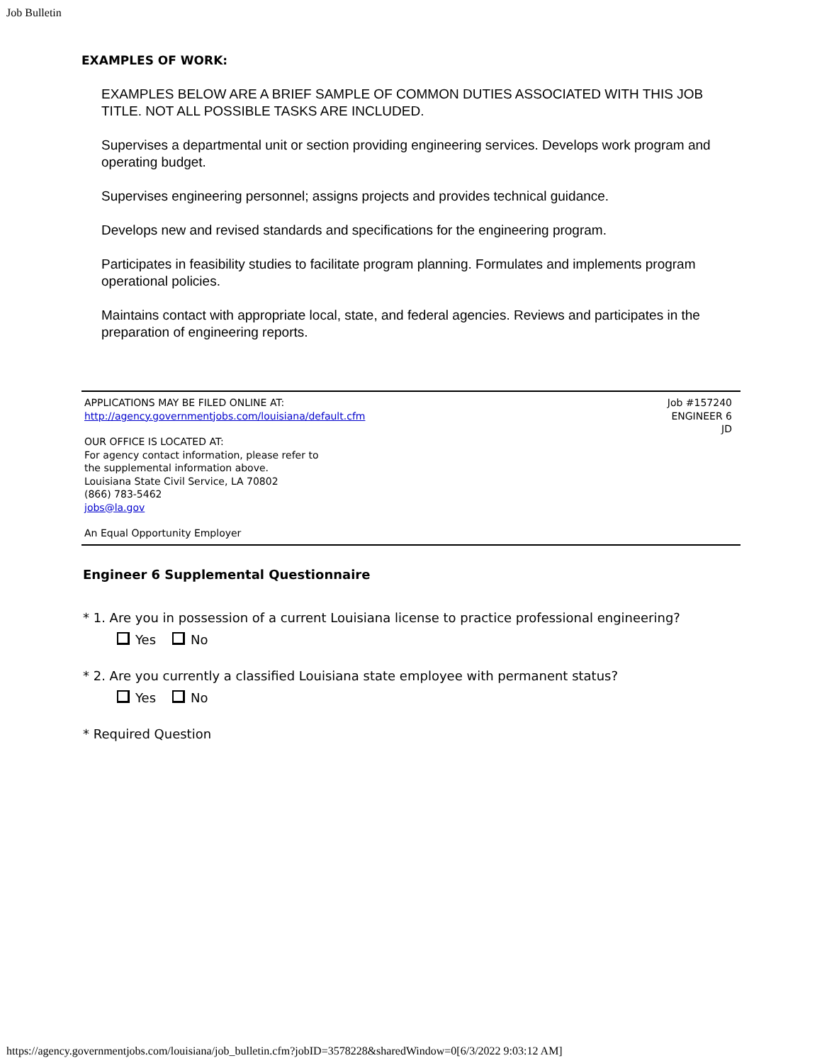Job Bulletin
EXAMPLES OF WORK:
EXAMPLES BELOW ARE A BRIEF SAMPLE OF COMMON DUTIES ASSOCIATED WITH THIS JOB TITLE. NOT ALL POSSIBLE TASKS ARE INCLUDED.
Supervises a departmental unit or section providing engineering services. Develops work program and operating budget.
Supervises engineering personnel; assigns projects and provides technical guidance.
Develops new and revised standards and specifications for the engineering program.
Participates in feasibility studies to facilitate program planning. Formulates and implements program operational policies.
Maintains contact with appropriate local, state, and federal agencies. Reviews and participates in the preparation of engineering reports.
APPLICATIONS MAY BE FILED ONLINE AT:
http://agency.governmentjobs.com/louisiana/default.cfm
OUR OFFICE IS LOCATED AT:
For agency contact information, please refer to
the supplemental information above.
Louisiana State Civil Service, LA 70802
(866) 783-5462
jobs@la.gov
An Equal Opportunity Employer
Job #157240
ENGINEER 6
JD
Engineer 6 Supplemental Questionnaire
* 1. Are you in possession of a current Louisiana license to practice professional engineering?
Yes No
* 2. Are you currently a classified Louisiana state employee with permanent status?
Yes No
* Required Question
https://agency.governmentjobs.com/louisiana/job_bulletin.cfm?jobID=3578228&sharedWindow=0[6/3/2022 9:03:12 AM]